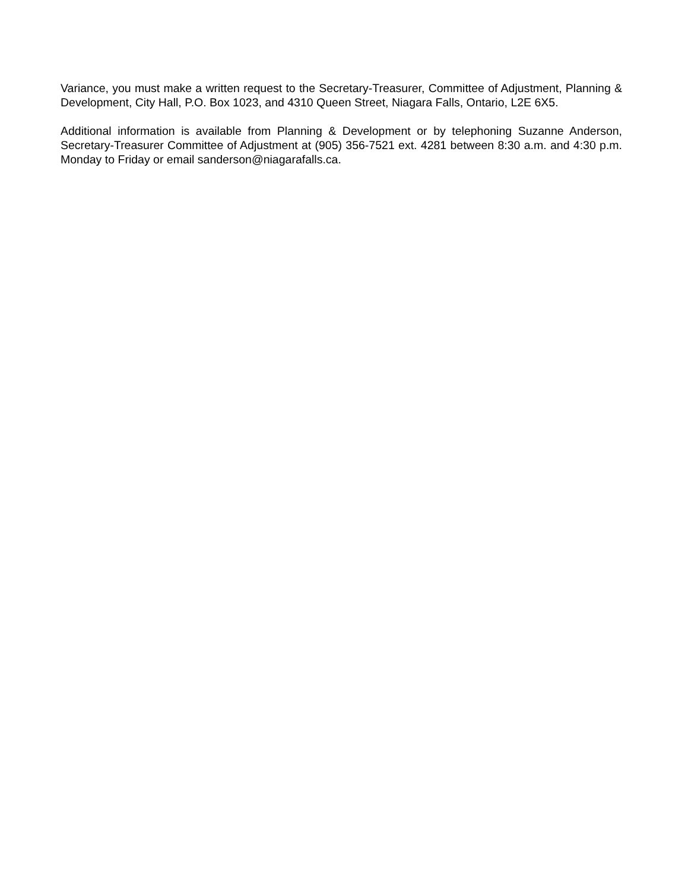Variance, you must make a written request to the Secretary-Treasurer, Committee of Adjustment, Planning & Development, City Hall, P.O. Box 1023, and 4310 Queen Street, Niagara Falls, Ontario, L2E 6X5.
Additional information is available from Planning & Development or by telephoning Suzanne Anderson, Secretary-Treasurer Committee of Adjustment at (905) 356-7521 ext. 4281 between 8:30 a.m. and 4:30 p.m. Monday to Friday or email sanderson@niagarafalls.ca.